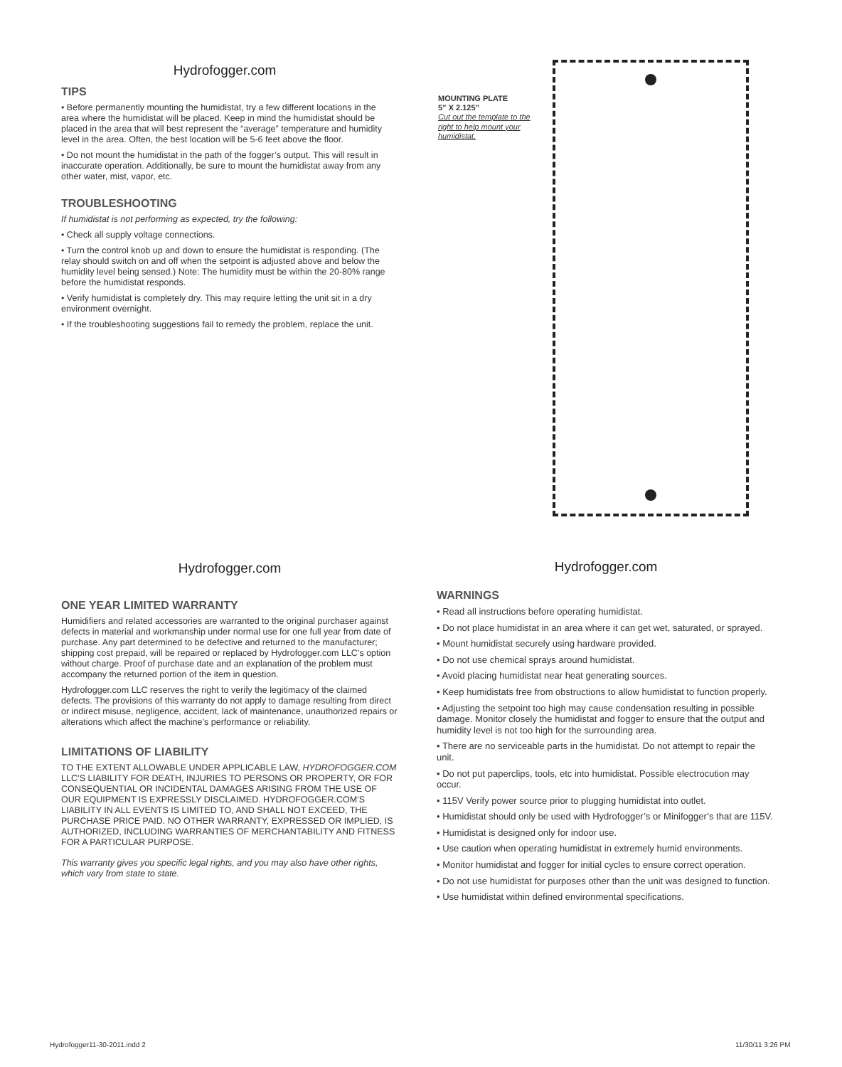Hydrofogger.com
TIPS
• Before permanently mounting the humidistat, try a few different locations in the area where the humidistat will be placed. Keep in mind the humidistat should be placed in the area that will best represent the “average” temperature and humidity level in the area. Often, the best location will be 5-6 feet above the floor.
• Do not mount the humidistat in the path of the fogger’s output. This will result in inaccurate operation. Additionally, be sure to mount the humidistat away from any other water, mist, vapor, etc.
TROUBLESHOOTING
If humidistat is not performing as expected, try the following:
• Check all supply voltage connections.
• Turn the control knob up and down to ensure the humidistat is responding. (The relay should switch on and off when the setpoint is adjusted above and below the humidity level being sensed.) Note: The humidity must be within the 20-80% range before the humidistat responds.
• Verify humidistat is completely dry. This may require letting the unit sit in a dry environment overnight.
• If the troubleshooting suggestions fail to remedy the problem, replace the unit.
MOUNTING PLATE
5” X 2.125”
Cut out the template to the right to help mount your humidistat.
Hydrofogger.com
ONE YEAR LIMITED WARRANTY
Humidifiers and related accessories are warranted to the original purchaser against defects in material and workmanship under normal use for one full year from date of purchase. Any part determined to be defective and returned to the manufacturer; shipping cost prepaid, will be repaired or replaced by Hydrofogger.com LLC’s option without charge. Proof of purchase date and an explanation of the problem must accompany the returned portion of the item in question.
Hydrofogger.com LLC reserves the right to verify the legitimacy of the claimed defects. The provisions of this warranty do not apply to damage resulting from direct or indirect misuse, negligence, accident, lack of maintenance, unauthorized repairs or alterations which affect the machine’s performance or reliability.
LIMITATIONS OF LIABILITY
TO THE EXTENT ALLOWABLE UNDER APPLICABLE LAW, HYDROFOGGER.COM LLC’S LIABILITY FOR DEATH, INJURIES TO PERSONS OR PROPERTY, OR FOR CONSEQUENTIAL OR INCIDENTAL DAMAGES ARISING FROM THE USE OF OUR EQUIPMENT IS EXPRESSLY DISCLAIMED. HYDROFOGGER.COM’S LIABILITY IN ALL EVENTS IS LIMITED TO, AND SHALL NOT EXCEED, THE PURCHASE PRICE PAID. NO OTHER WARRANTY, EXPRESSED OR IMPLIED, IS AUTHORIZED, INCLUDING WARRANTIES OF MERCHANTABILITY AND FITNESS FOR A PARTICULAR PURPOSE.
This warranty gives you specific legal rights, and you may also have other rights, which vary from state to state.
Hydrofogger.com
WARNINGS
• Read all instructions before operating humidistat.
• Do not place humidistat in an area where it can get wet, saturated, or sprayed.
• Mount humidistat securely using hardware provided.
• Do not use chemical sprays around humidistat.
• Avoid placing humidistat near heat generating sources.
• Keep humidistats free from obstructions to allow humidistat to function properly.
• Adjusting the setpoint too high may cause condensation resulting in possible damage. Monitor closely the humidistat and fogger to ensure that the output and humidity level is not too high for the surrounding area.
• There are no serviceable parts in the humidistat. Do not attempt to repair the unit.
• Do not put paperclips, tools, etc into humidistat. Possible electrocution may occur.
• 115V Verify power source prior to plugging humidistat into outlet.
• Humidistat should only be used with Hydrofogger’s or Minifogger’s that are 115V.
• Humidistat is designed only for indoor use.
• Use caution when operating humidistat in extremely humid environments.
• Monitor humidistat and fogger for initial cycles to ensure correct operation.
• Do not use humidistat for purposes other than the unit was designed to function.
• Use humidistat within defined environmental specifications.
Hydrofogger11-30-2011.indd 2 11/30/11 3:26 PM